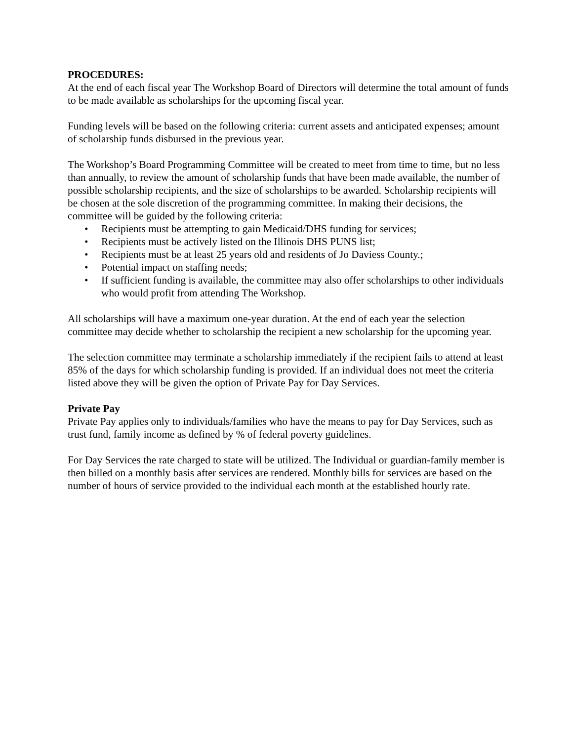PROCEDURES:
At the end of each fiscal year The Workshop Board of Directors will determine the total amount of funds to be made available as scholarships for the upcoming fiscal year.
Funding levels will be based on the following criteria: current assets and anticipated expenses; amount of scholarship funds disbursed in the previous year.
The Workshop’s Board Programming Committee will be created to meet from time to time, but no less than annually, to review the amount of scholarship funds that have been made available, the number of possible scholarship recipients, and the size of scholarships to be awarded. Scholarship recipients will be chosen at the sole discretion of the programming committee. In making their decisions, the committee will be guided by the following criteria:
• Recipients must be attempting to gain Medicaid/DHS funding for services;
• Recipients must be actively listed on the Illinois DHS PUNS list;
• Recipients must be at least 25 years old and residents of Jo Daviess County.;
• Potential impact on staffing needs;
• If sufficient funding is available, the committee may also offer scholarships to other individuals who would profit from attending The Workshop.
All scholarships will have a maximum one-year duration. At the end of each year the selection committee may decide whether to scholarship the recipient a new scholarship for the upcoming year.
The selection committee may terminate a scholarship immediately if the recipient fails to attend at least 85% of the days for which scholarship funding is provided. If an individual does not meet the criteria listed above they will be given the option of Private Pay for Day Services.
Private Pay
Private Pay applies only to individuals/families who have the means to pay for Day Services, such as trust fund, family income as defined by % of federal poverty guidelines.
For Day Services the rate charged to state will be utilized. The Individual or guardian-family member is then billed on a monthly basis after services are rendered. Monthly bills for services are based on the number of hours of service provided to the individual each month at the established hourly rate.